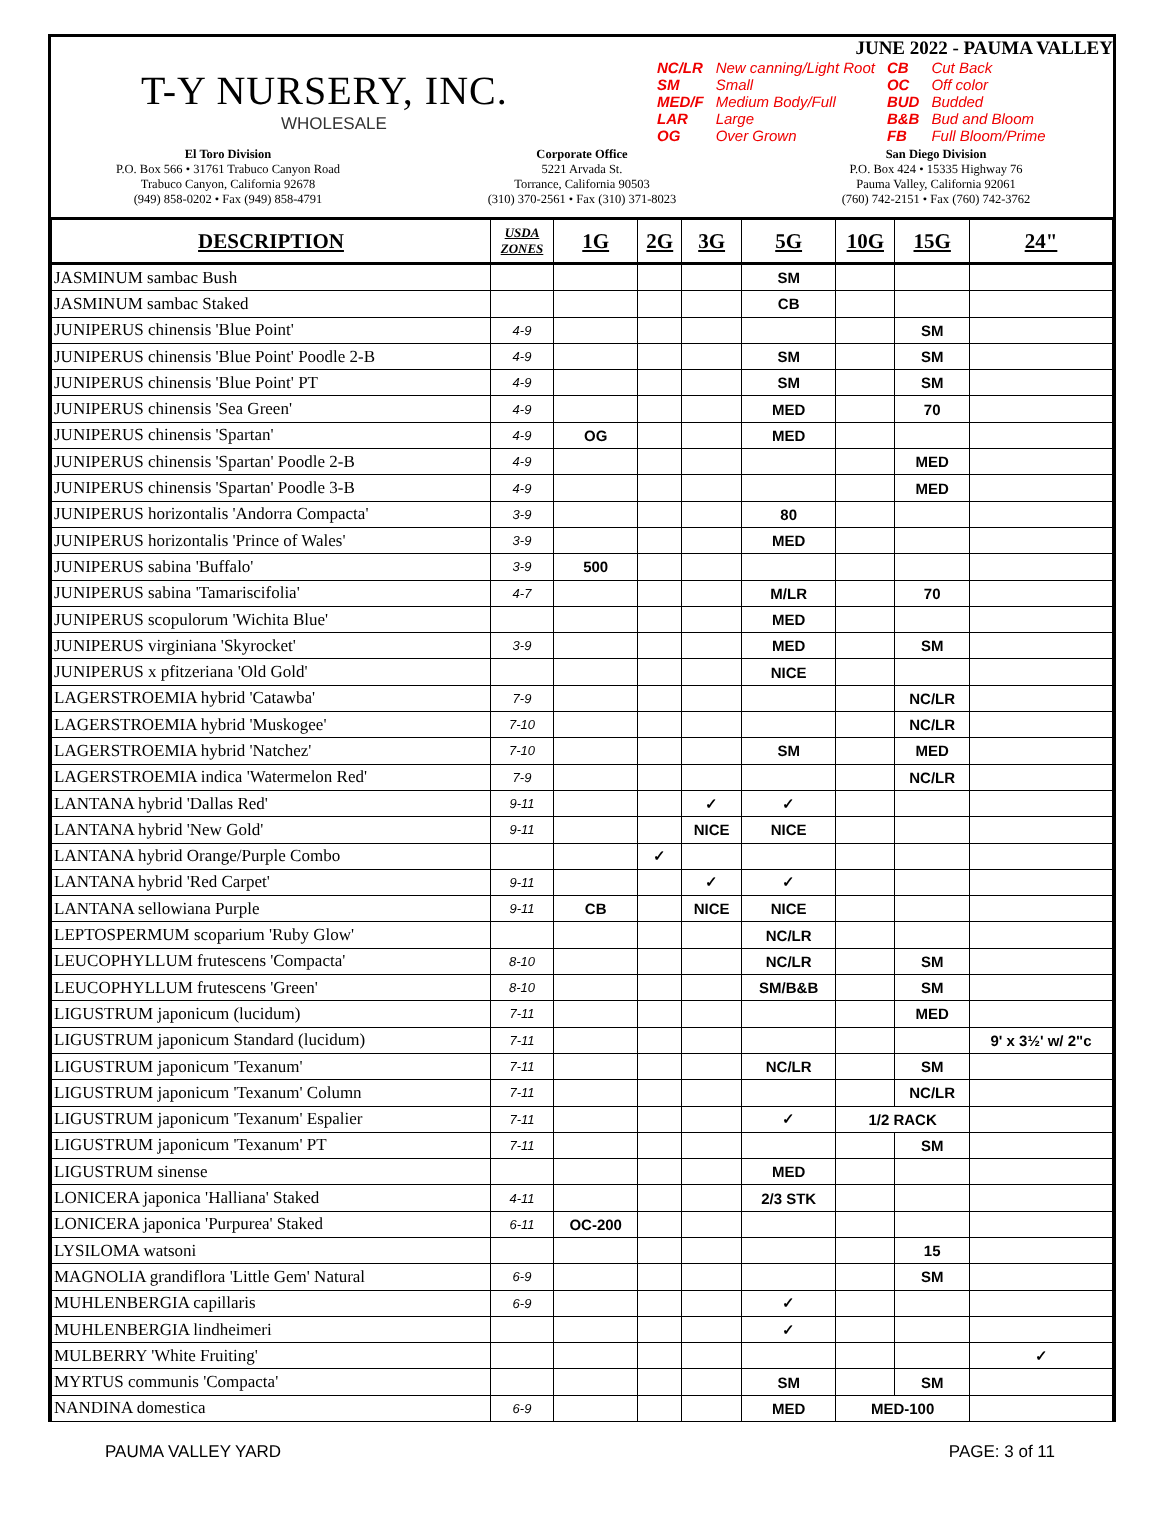T-Y NURSERY, INC.
WHOLESALE
JUNE 2022 - PAUMA VALLEY
| NC/LR | New canning/Light Root | CB | Cut Back |
| SM | Small | OC | Off color |
| MED/F | Medium Body/Full | BUD | Budded |
| LAR | Large | B&B | Bud and Bloom |
| OG | Over Grown | FB | Full Bloom/Prime |
El Toro Division
P.O. Box 566 • 31761 Trabuco Canyon Road
Trabuco Canyon, California 92678
(949) 858-0202 • Fax (949) 858-4791
Corporate Office
5221 Arvada St.
Torrance, California 90503
(310) 370-2561 • Fax (310) 371-8023
San Diego Division
P.O. Box 424 • 15335 Highway 76
Pauma Valley, California 92061
(760) 742-2151 • Fax (760) 742-3762
| DESCRIPTION | USDA ZONES | 1G | 2G | 3G | 5G | 10G | 15G | 24" |
| --- | --- | --- | --- | --- | --- | --- | --- | --- |
| JASMINUM sambac Bush | | | | | SM | | | |
| JASMINUM sambac Staked | | | | | CB | | | |
| JUNIPERUS chinensis 'Blue Point' | 4-9 | | | | | | SM | |
| JUNIPERUS chinensis 'Blue Point' Poodle 2-B | 4-9 | | | | SM | | SM | |
| JUNIPERUS chinensis 'Blue Point' PT | 4-9 | | | | SM | | SM | |
| JUNIPERUS chinensis 'Sea Green' | 4-9 | | | | MED | | 70 | |
| JUNIPERUS chinensis 'Spartan' | 4-9 | OG | | | MED | | | |
| JUNIPERUS chinensis 'Spartan' Poodle 2-B | 4-9 | | | | | | MED | |
| JUNIPERUS chinensis 'Spartan' Poodle 3-B | 4-9 | | | | | | MED | |
| JUNIPERUS horizontalis 'Andorra Compacta' | 3-9 | | | | 80 | | | |
| JUNIPERUS horizontalis 'Prince of Wales' | 3-9 | | | | MED | | | |
| JUNIPERUS sabina 'Buffalo' | 3-9 | 500 | | | | | | |
| JUNIPERUS sabina 'Tamariscifolia' | 4-7 | | | | M/LR | | 70 | |
| JUNIPERUS scopulorum 'Wichita Blue' | | | | | MED | | | |
| JUNIPERUS virginiana 'Skyrocket' | 3-9 | | | | MED | | SM | |
| JUNIPERUS x pfitzeriana 'Old Gold' | | | | | NICE | | | |
| LAGERSTROEMIA hybrid 'Catawba' | 7-9 | | | | | | NC/LR | |
| LAGERSTROEMIA hybrid 'Muskogee' | 7-10 | | | | | | NC/LR | |
| LAGERSTROEMIA hybrid 'Natchez' | 7-10 | | | | SM | | MED | |
| LAGERSTROEMIA indica 'Watermelon Red' | 7-9 | | | | | | NC/LR | |
| LANTANA hybrid 'Dallas Red' | 9-11 | | | ✓ | ✓ | | | |
| LANTANA hybrid 'New Gold' | 9-11 | | | NICE | NICE | | | |
| LANTANA hybrid Orange/Purple Combo | | | ✓ | | | | | |
| LANTANA hybrid 'Red Carpet' | 9-11 | | | ✓ | ✓ | | | |
| LANTANA sellowiana Purple | 9-11 | CB | | NICE | NICE | | | |
| LEPTOSPERMUM scoparium 'Ruby Glow' | | | | | NC/LR | | | |
| LEUCOPHYLLUM frutescens 'Compacta' | 8-10 | | | | NC/LR | | SM | |
| LEUCOPHYLLUM frutescens 'Green' | 8-10 | | | | SM/B&B | | SM | |
| LIGUSTRUM japonicum (lucidum) | 7-11 | | | | | | MED | |
| LIGUSTRUM japonicum Standard (lucidum) | 7-11 | | | | | | | 9' x 3½' w/ 2"c |
| LIGUSTRUM japonicum 'Texanum' | 7-11 | | | | NC/LR | | SM | |
| LIGUSTRUM japonicum 'Texanum' Column | 7-11 | | | | | | NC/LR | |
| LIGUSTRUM japonicum 'Texanum' Espalier | 7-11 | | | | ✓ | 1/2 RACK | | |
| LIGUSTRUM japonicum 'Texanum' PT | 7-11 | | | | | | SM | |
| LIGUSTRUM sinense | | | | | MED | | | |
| LONICERA japonica 'Halliana' Staked | 4-11 | | | | 2/3 STK | | | |
| LONICERA japonica 'Purpurea' Staked | 6-11 | OC-200 | | | | | | |
| LYSILOMA watsoni | | | | | | | 15 | |
| MAGNOLIA grandiflora 'Little Gem' Natural | 6-9 | | | | | | SM | |
| MUHLENBERGIA capillaris | 6-9 | | | | ✓ | | | |
| MUHLENBERGIA lindheimeri | | | | | ✓ | | | |
| MULBERRY 'White Fruiting' | | | | | | | | ✓ |
| MYRTUS communis 'Compacta' | | | | | SM | | SM | |
| NANDINA domestica | 6-9 | | | | MED | MED-100 | | |
PAUMA VALLEY YARD PAGE: 3 of 11